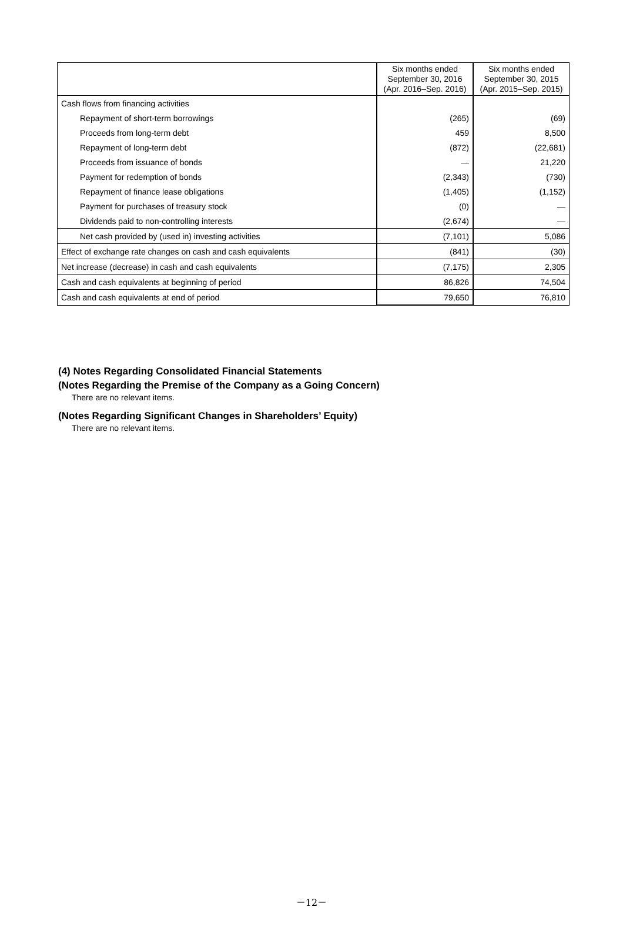| | Six months ended September 30, 2016 (Apr. 2016–Sep. 2016) | Six months ended September 30, 2015 (Apr. 2015–Sep. 2015) |
| --- | --- | --- |
| Cash flows from financing activities | | |
| Repayment of short-term borrowings | (265) | (69) |
| Proceeds from long-term debt | 459 | 8,500 |
| Repayment of long-term debt | (872) | (22,681) |
| Proceeds from issuance of bonds | — | 21,220 |
| Payment for redemption of bonds | (2,343) | (730) |
| Repayment of finance lease obligations | (1,405) | (1,152) |
| Payment for purchases of treasury stock | (0) | — |
| Dividends paid to non-controlling interests | (2,674) | — |
| Net cash provided by (used in) investing activities | (7,101) | 5,086 |
| Effect of exchange rate changes on cash and cash equivalents | (841) | (30) |
| Net increase (decrease) in cash and cash equivalents | (7,175) | 2,305 |
| Cash and cash equivalents at beginning of period | 86,826 | 74,504 |
| Cash and cash equivalents at end of period | 79,650 | 76,810 |
(4) Notes Regarding Consolidated Financial Statements
(Notes Regarding the Premise of the Company as a Going Concern)
There are no relevant items.
(Notes Regarding Significant Changes in Shareholders’ Equity)
There are no relevant items.
－12－